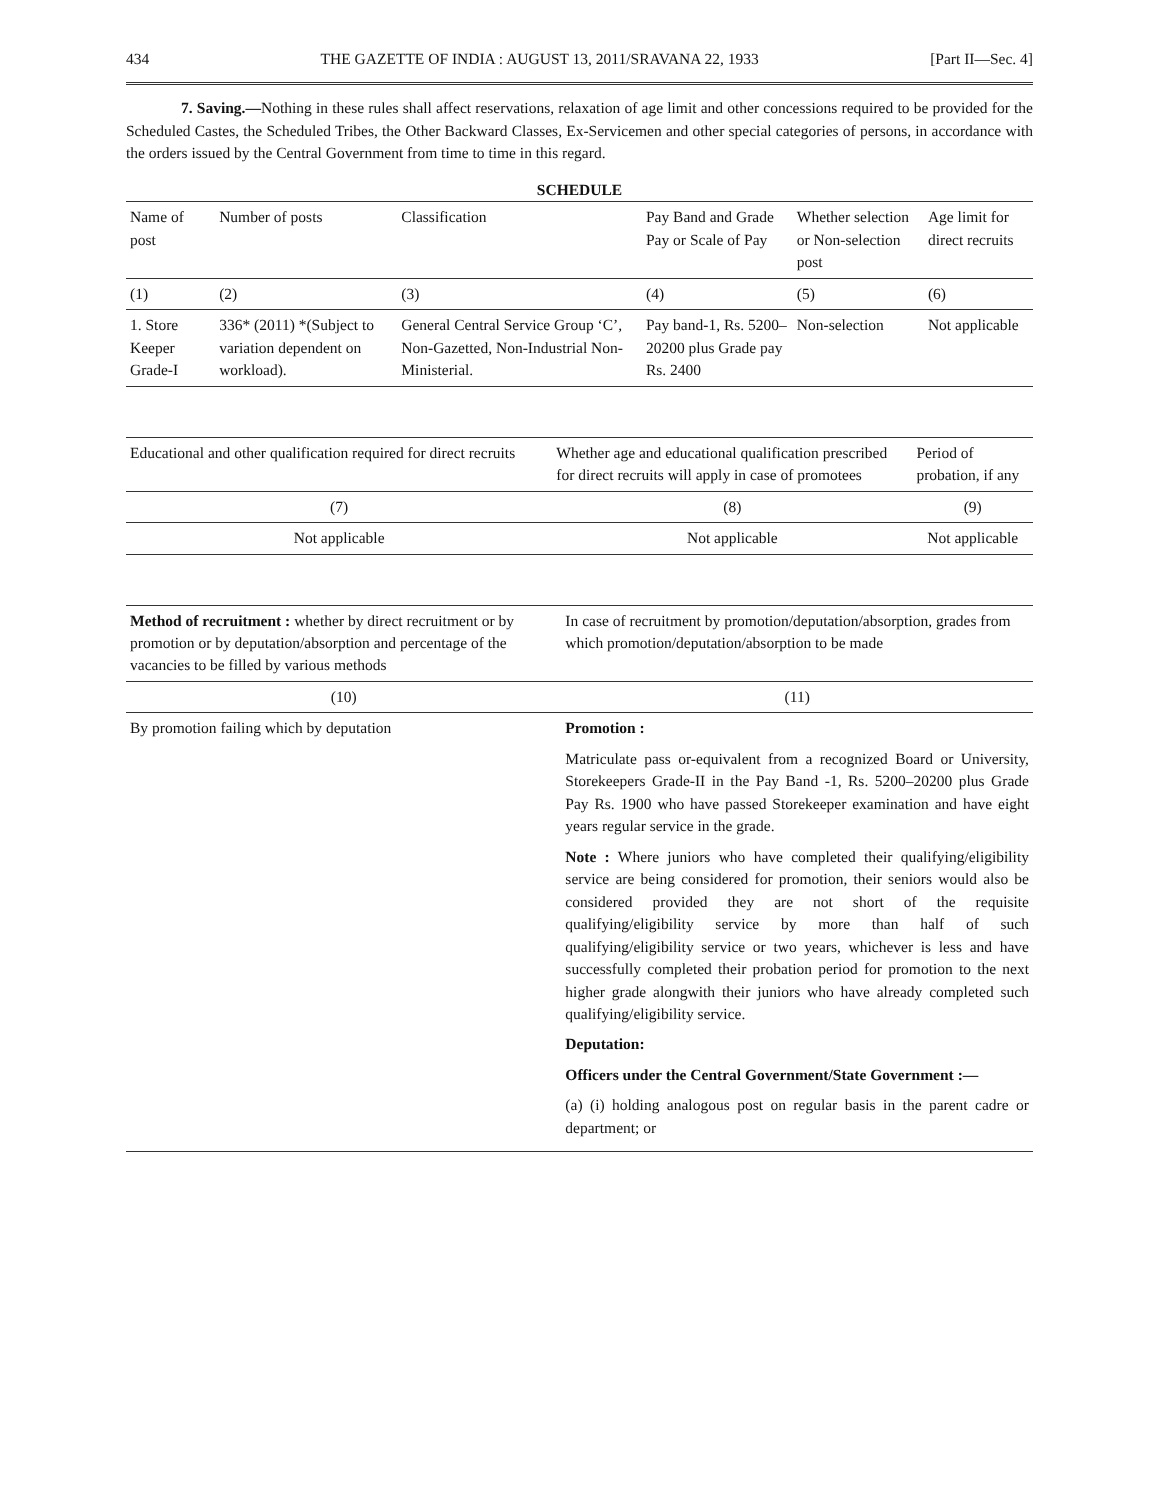434 THE GAZETTE OF INDIA : AUGUST 13, 2011/SRAVANA 22, 1933 [Part II—Sec. 4]
7. Saving.—Nothing in these rules shall affect reservations, relaxation of age limit and other concessions required to be provided for the Scheduled Castes, the Scheduled Tribes, the Other Backward Classes, Ex-Servicemen and other special categories of persons, in accordance with the orders issued by the Central Government from time to time in this regard.
SCHEDULE
| Name of post | Number of posts | Classification | Pay Band and Grade Pay or Scale of Pay | Whether selection or Non-selection post | Age limit for direct recruits |
| --- | --- | --- | --- | --- | --- |
| (1) | (2) | (3) | (4) | (5) | (6) |
| 1. Store Keeper Grade-I | 336* (2011) *(Subject to variation dependent on workload). | General Central Service Group ‘C’, Non-Gazetted, Non-Industrial Non-Ministerial. | Pay band-1, Rs. 5200–20200 plus Grade pay Rs. 2400 | Non-selection | Not applicable |
| Educational and other qualification required for direct recruits | Whether age and educational qualification prescribed for direct recruits will apply in case of promotees | Period of probation, if any |
| --- | --- | --- |
| (7) | (8) | (9) |
| Not applicable | Not applicable | Not applicable |
| Method of recruitment : whether by direct recruitment or by promotion or by deputation/absorption and percentage of the vacancies to be filled by various methods | In case of recruitment by promotion/deputation/absorption, grades from which promotion/deputation/absorption to be made |
| --- | --- |
| (10) | (11) |
| By promotion failing which by deputation | Promotion : Matriculate pass or-equivalent from a recognized Board or University, Storekeepers Grade-II in the Pay Band -1, Rs. 5200–20200 plus Grade Pay Rs. 1900 who have passed Storekeeper examination and have eight years regular service in the grade. Note : Where juniors who have completed their qualifying/eligibility service are being considered for promotion, their seniors would also be considered provided they are not short of the requisite qualifying/eligibility service by more than half of such qualifying/eligibility service or two years, whichever is less and have successfully completed their probation period for promotion to the next higher grade alongwith their juniors who have already completed such qualifying/eligibility service. Deputation: Officers under the Central Government/State Government :— (a) (i) holding analogous post on regular basis in the parent cadre or department; or |